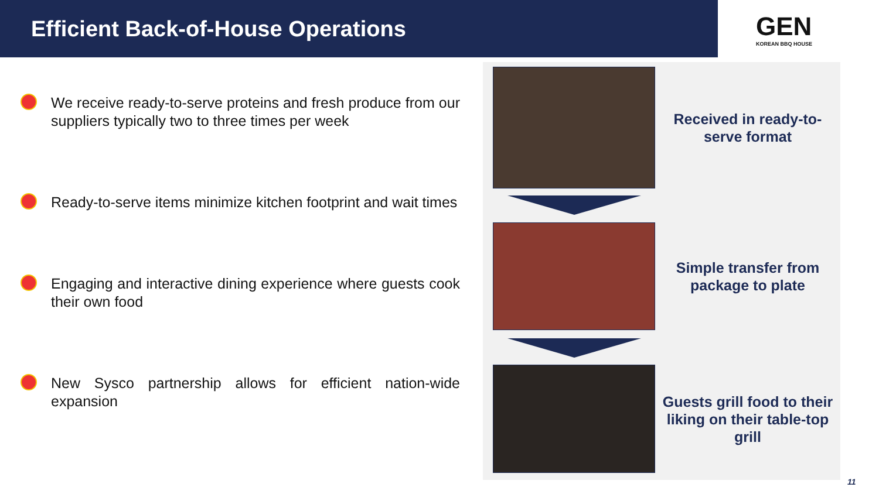Efficient Back-of-House Operations
GEN
KOREAN BBQ HOUSE
We receive ready-to-serve proteins and fresh produce from our suppliers typically two to three times per week
Ready-to-serve items minimize kitchen footprint and wait times
Engaging and interactive dining experience where guests cook their own food
New Sysco partnership allows for efficient nation-wide expansion
Received in ready-to-serve format
Simple transfer from package to plate
Guests grill food to their liking on their table-top grill
11